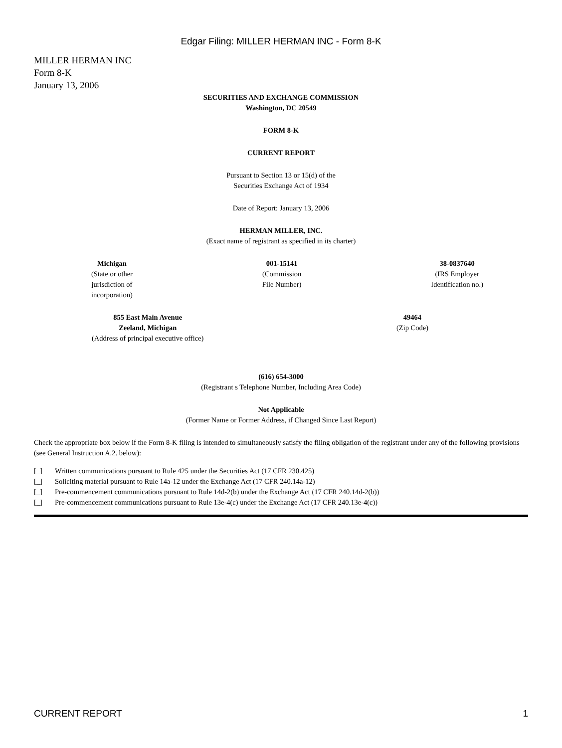Edgar Filing: MILLER HERMAN INC - Form 8-K
MILLER HERMAN INC
Form 8-K
January 13, 2006
SECURITIES AND EXCHANGE COMMISSION
Washington, DC 20549
FORM 8-K
CURRENT REPORT
Pursuant to Section 13 or 15(d) of the
Securities Exchange Act of 1934
Date of Report: January 13, 2006
HERMAN MILLER, INC.
(Exact name of registrant as specified in its charter)
Michigan
(State or other
jurisdiction of
incorporation)
001-15141
(Commission
File Number)
38-0837640
(IRS Employer
Identification no.)
855 East Main Avenue
Zeeland, Michigan
(Address of principal executive office)
49464
(Zip Code)
(616) 654-3000
(Registrant s Telephone Number, Including Area Code)
Not Applicable
(Former Name or Former Address, if Changed Since Last Report)
Check the appropriate box below if the Form 8-K filing is intended to simultaneously satisfy the filing obligation of the registrant under any of the following provisions (see General Instruction A.2. below):
[_] Written communications pursuant to Rule 425 under the Securities Act (17 CFR 230.425)
[_] Soliciting material pursuant to Rule 14a-12 under the Exchange Act (17 CFR 240.14a-12)
[_] Pre-commencement communications pursuant to Rule 14d-2(b) under the Exchange Act (17 CFR 240.14d-2(b))
[_] Pre-commencement communications pursuant to Rule 13e-4(c) under the Exchange Act (17 CFR 240.13e-4(c))
CURRENT REPORT 1